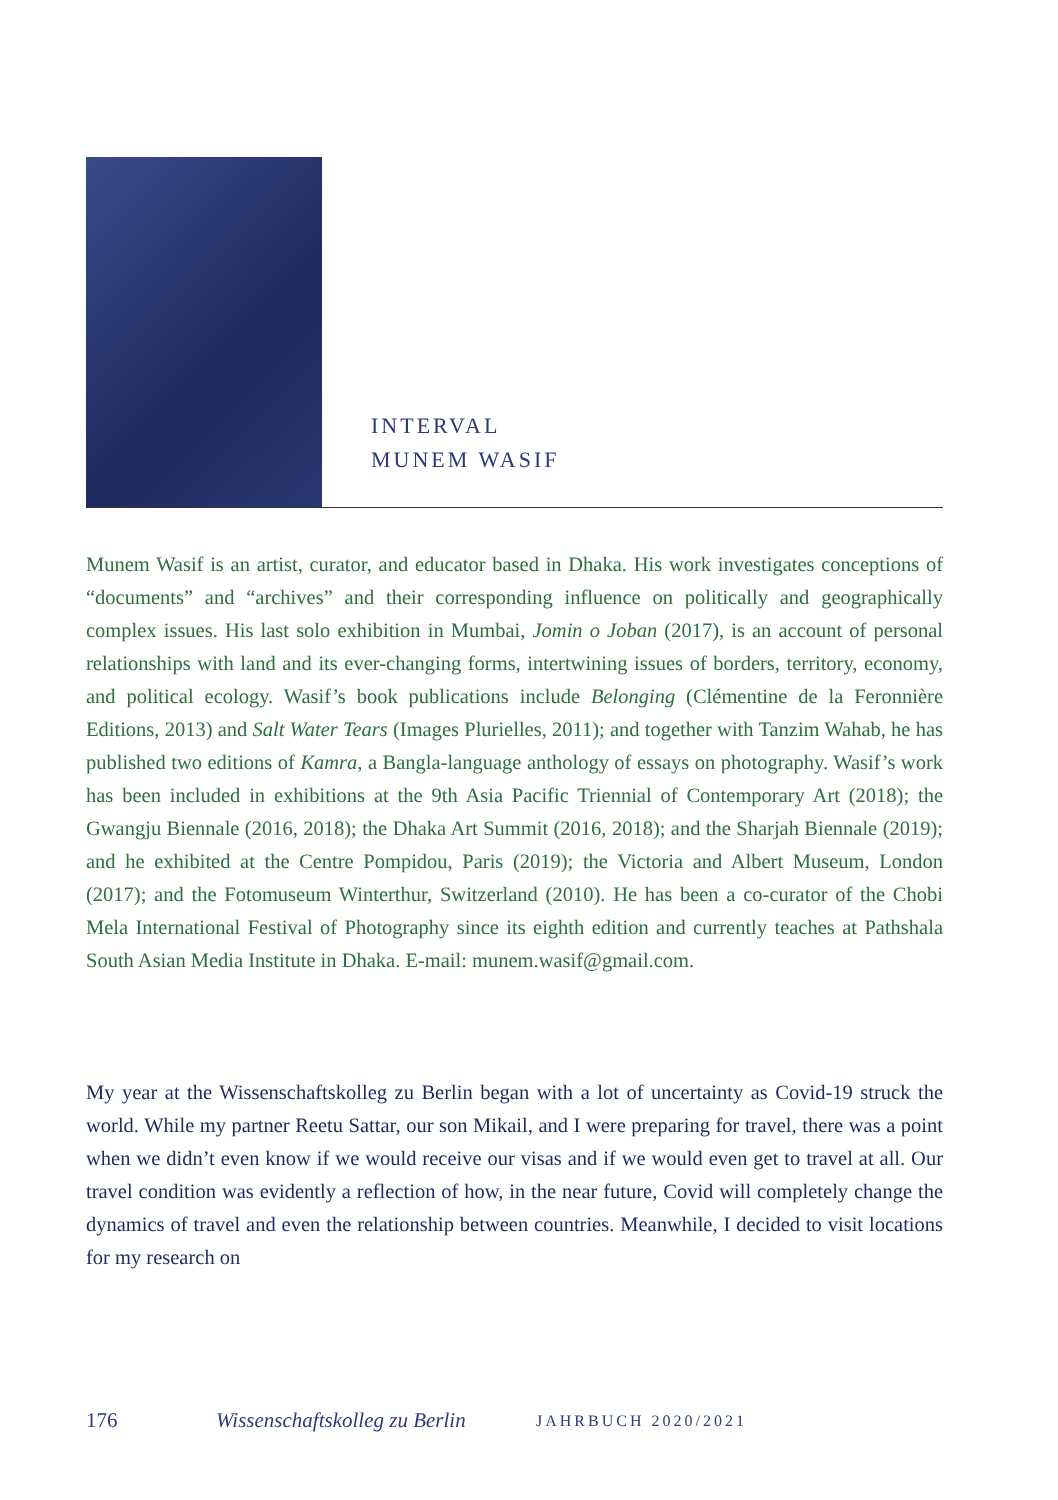INTERVAL
MUNEM WASIF
Munem Wasif is an artist, curator, and educator based in Dhaka. His work investigates conceptions of “documents” and “archives” and their corresponding influence on politically and geographically complex issues. His last solo exhibition in Mumbai, Jomin o Joban (2017), is an account of personal relationships with land and its ever-changing forms, intertwining issues of borders, territory, economy, and political ecology. Wasif’s book publications include Belonging (Clémentine de la Feronnière Editions, 2013) and Salt Water Tears (Images Plurielles, 2011); and together with Tanzim Wahab, he has published two editions of Kamra, a Bangla-language anthology of essays on photography. Wasif’s work has been included in exhibitions at the 9th Asia Pacific Triennial of Contemporary Art (2018); the Gwangju Biennale (2016, 2018); the Dhaka Art Summit (2016, 2018); and the Sharjah Biennale (2019); and he exhibited at the Centre Pompidou, Paris (2019); the Victoria and Albert Museum, London (2017); and the Fotomuseum Winterthur, Switzerland (2010). He has been a co-curator of the Chobi Mela International Festival of Photography since its eighth edition and currently teaches at Pathshala South Asian Media Institute in Dhaka. E-mail: munem.wasif@gmail.com.
My year at the Wissenschaftskolleg zu Berlin began with a lot of uncertainty as Covid-19 struck the world. While my partner Reetu Sattar, our son Mikail, and I were preparing for travel, there was a point when we didn’t even know if we would receive our visas and if we would even get to travel at all. Our travel condition was evidently a reflection of how, in the near future, Covid will completely change the dynamics of travel and even the relationship between countries. Meanwhile, I decided to visit locations for my research on
176 Wissenschaftskolleg zu Berlin JAHRBUCH 2020/2021